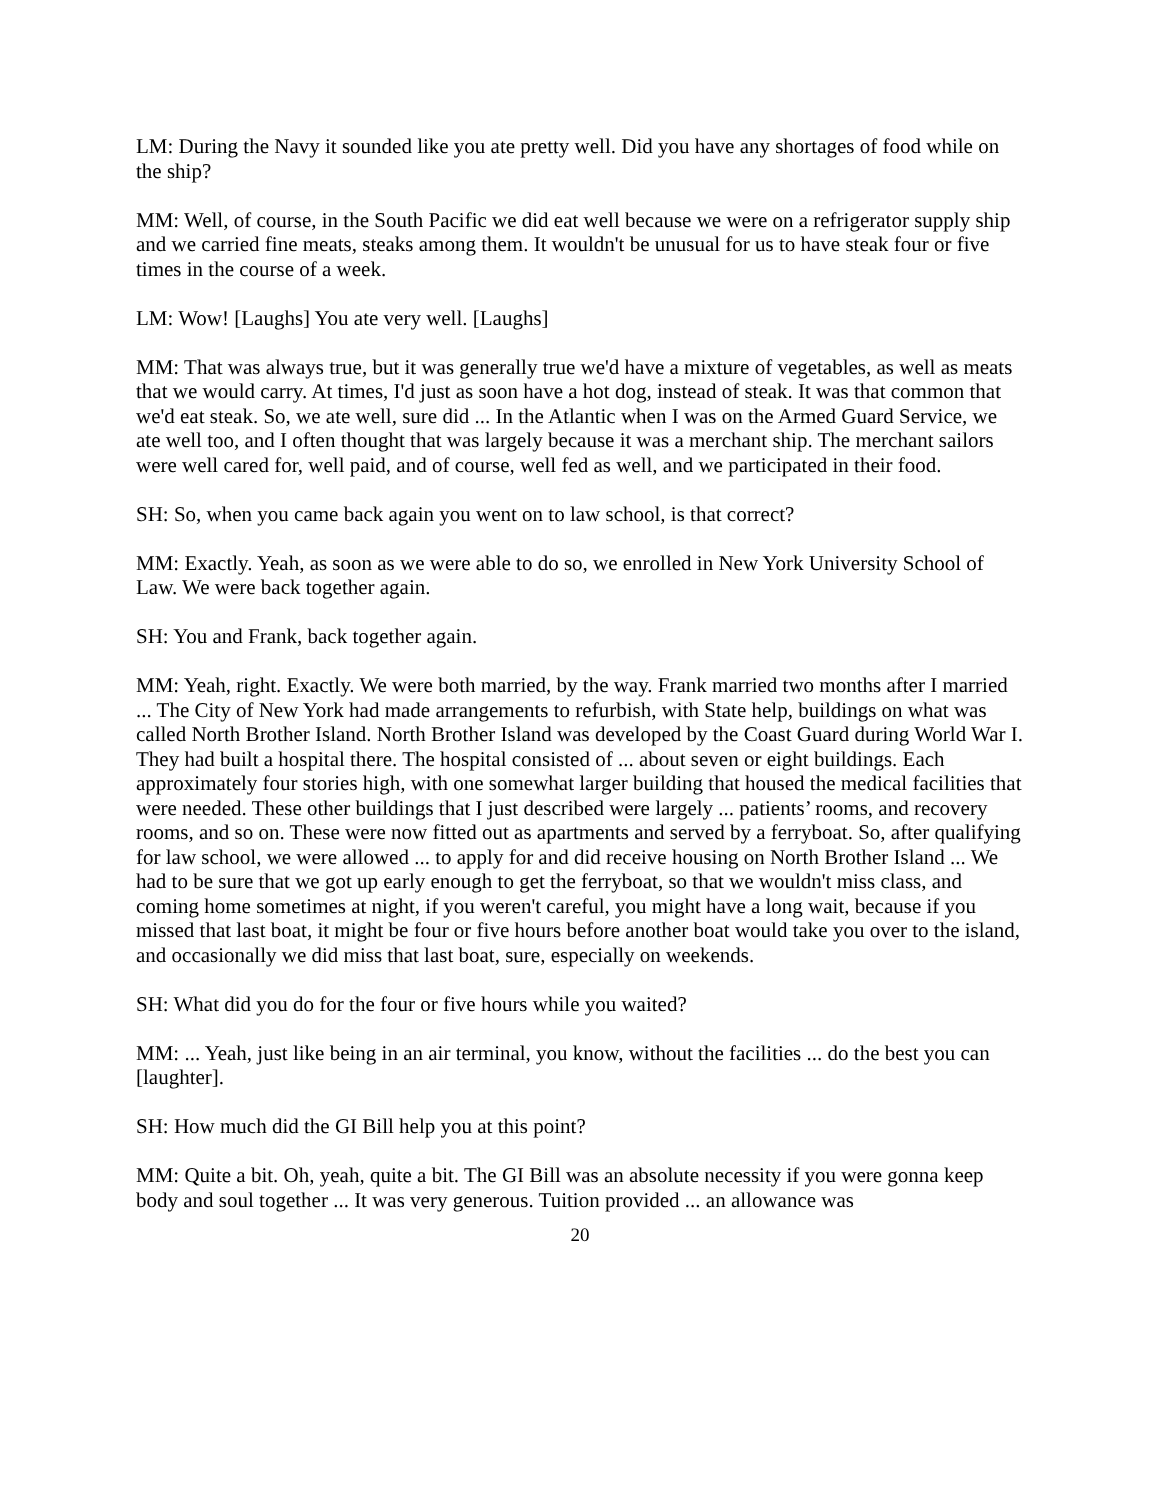LM: During the Navy it sounded like you ate pretty well. Did you have any shortages of food while on the ship?
MM: Well, of course, in the South Pacific we did eat well because we were on a refrigerator supply ship and we carried fine meats, steaks among them. It wouldn't be unusual for us to have steak four or five times in the course of a week.
LM: Wow! [Laughs] You ate very well. [Laughs]
MM: That was always true, but it was generally true we'd have a mixture of vegetables, as well as meats that we would carry. At times, I'd just as soon have a hot dog, instead of steak. It was that common that we'd eat steak. So, we ate well, sure did ... In the Atlantic when I was on the Armed Guard Service, we ate well too, and I often thought that was largely because it was a merchant ship. The merchant sailors were well cared for, well paid, and of course, well fed as well, and we participated in their food.
SH: So, when you came back again you went on to law school, is that correct?
MM: Exactly. Yeah, as soon as we were able to do so, we enrolled in New York University School of Law. We were back together again.
SH: You and Frank, back together again.
MM: Yeah, right. Exactly. We were both married, by the way. Frank married two months after I married ... The City of New York had made arrangements to refurbish, with State help, buildings on what was called North Brother Island. North Brother Island was developed by the Coast Guard during World War I. They had built a hospital there. The hospital consisted of ... about seven or eight buildings. Each approximately four stories high, with one somewhat larger building that housed the medical facilities that were needed. These other buildings that I just described were largely ... patients’ rooms, and recovery rooms, and so on. These were now fitted out as apartments and served by a ferryboat. So, after qualifying for law school, we were allowed ... to apply for and did receive housing on North Brother Island ... We had to be sure that we got up early enough to get the ferryboat, so that we wouldn't miss class, and coming home sometimes at night, if you weren't careful, you might have a long wait, because if you missed that last boat, it might be four or five hours before another boat would take you over to the island, and occasionally we did miss that last boat, sure, especially on weekends.
SH: What did you do for the four or five hours while you waited?
MM: ... Yeah, just like being in an air terminal, you know, without the facilities ... do the best you can [laughter].
SH: How much did the GI Bill help you at this point?
MM: Quite a bit. Oh, yeah, quite a bit. The GI Bill was an absolute necessity if you were gonna keep body and soul together ... It was very generous. Tuition provided ... an allowance was
20